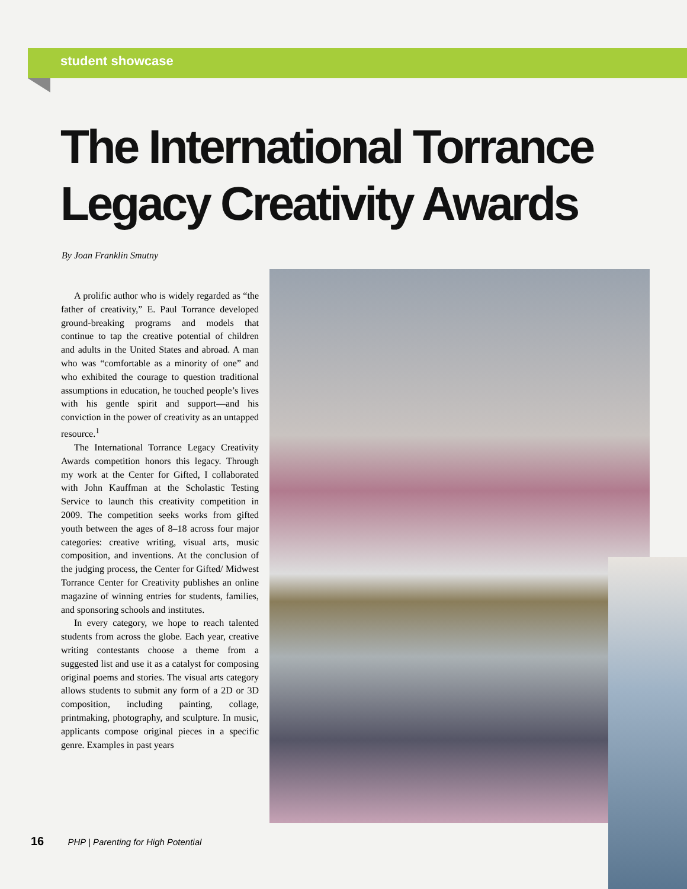student showcase
The International Torrance Legacy Creativity Awards
By Joan Franklin Smutny
A prolific author who is widely regarded as “the father of creativity,” E. Paul Torrance developed ground-breaking programs and models that continue to tap the creative potential of children and adults in the United States and abroad. A man who was “comfortable as a minority of one” and who exhibited the courage to question traditional assumptions in education, he touched people’s lives with his gentle spirit and support—and his conviction in the power of creativity as an untapped resource.<sup>1</sup>
The International Torrance Legacy Creativity Awards competition honors this legacy. Through my work at the Center for Gifted, I collaborated with John Kauffman at the Scholastic Testing Service to launch this creativity competition in 2009. The competition seeks works from gifted youth between the ages of 8–18 across four major categories: creative writing, visual arts, music composition, and inventions. At the conclusion of the judging process, the Center for Gifted/ Midwest Torrance Center for Creativity publishes an online magazine of winning entries for students, families, and sponsoring schools and institutes.
In every category, we hope to reach talented students from across the globe. Each year, creative writing contestants choose a theme from a suggested list and use it as a catalyst for composing original poems and stories. The visual arts category allows students to submit any form of a 2D or 3D composition, including painting, collage, printmaking, photography, and sculpture. In music, applicants compose original pieces in a specific genre. Examples in past years
16 PHP | Parenting for High Potential